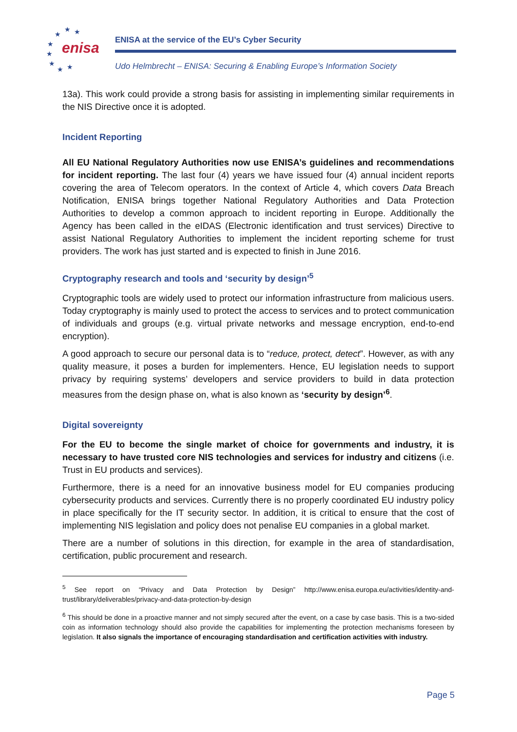enisa
★
★
★
★
★
★
★
★
ENISA at the service of the EU’s Cyber Security
Udo Helmbrecht – ENISA: Securing & Enabling Europe’s Information Society
13a). This work could provide a strong basis for assisting in implementing similar requirements in the NIS Directive once it is adopted.
Incident Reporting
All EU National Regulatory Authorities now use ENISA’s guidelines and recommendations for incident reporting. The last four (4) years we have issued four (4) annual incident reports covering the area of Telecom operators. In the context of Article 4, which covers Data Breach Notification, ENISA brings together National Regulatory Authorities and Data Protection Authorities to develop a common approach to incident reporting in Europe. Additionally the Agency has been called in the eIDAS (Electronic identification and trust services) Directive to assist National Regulatory Authorities to implement the incident reporting scheme for trust providers. The work has just started and is expected to finish in June 2016.
Cryptography research and tools and ‘security by design’<sup>5</sup>
Cryptographic tools are widely used to protect our information infrastructure from malicious users. Today cryptography is mainly used to protect the access to services and to protect communication of individuals and groups (e.g. virtual private networks and message encryption, end-to-end encryption).
A good approach to secure our personal data is to “reduce, protect, detect”. However, as with any quality measure, it poses a burden for implementers. Hence, EU legislation needs to support privacy by requiring systems’ developers and service providers to build in data protection measures from the design phase on, what is also known as ‘security by design’<sup>6</sup>.
Digital sovereignty
For the EU to become the single market of choice for governments and industry, it is necessary to have trusted core NIS technologies and services for industry and citizens (i.e. Trust in EU products and services).
Furthermore, there is a need for an innovative business model for EU companies producing cybersecurity products and services. Currently there is no properly coordinated EU industry policy in place specifically for the IT security sector. In addition, it is critical to ensure that the cost of implementing NIS legislation and policy does not penalise EU companies in a global market.
There are a number of solutions in this direction, for example in the area of standardisation, certification, public procurement and research.
<sup>5</sup> See report on “Privacy and Data Protection by Design” http://www.enisa.europa.eu/activities/identity-and-trust/library/deliverables/privacy-and-data-protection-by-design
<sup>6</sup> This should be done in a proactive manner and not simply secured after the event, on a case by case basis. This is a two-sided coin as information technology should also provide the capabilities for implementing the protection mechanisms foreseen by legislation. It also signals the importance of encouraging standardisation and certification activities with industry.
Page 5